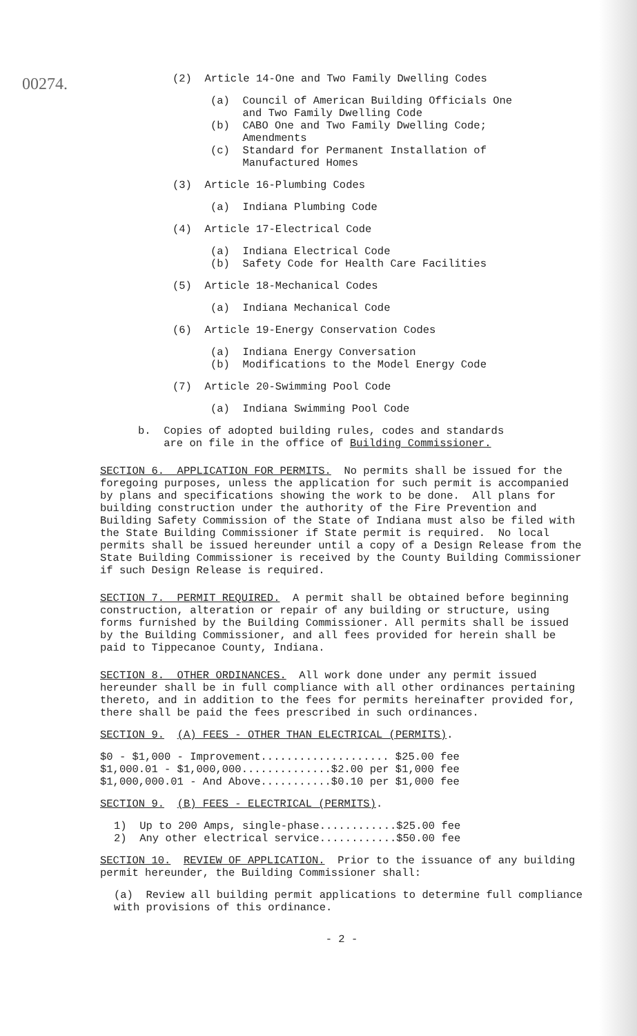00274.
(2) Article 14-One and Two Family Dwelling Codes
(a) Council of American Building Officials One
and Two Family Dwelling Code
(b) CABO One and Two Family Dwelling Code;
Amendments
(c) Standard for Permanent Installation of
Manufactured Homes
(3) Article 16-Plumbing Codes
(a) Indiana Plumbing Code
(4) Article 17-Electrical Code
(a) Indiana Electrical Code
(b) Safety Code for Health Care Facilities
(5) Article 18-Mechanical Codes
(a) Indiana Mechanical Code
(6) Article 19-Energy Conservation Codes
(a) Indiana Energy Conversation
(b) Modifications to the Model Energy Code
(7) Article 20-Swimming Pool Code
(a) Indiana Swimming Pool Code
b. Copies of adopted building rules, codes and standards
are on file in the office of Building Commissioner.
SECTION 6. APPLICATION FOR PERMITS. No permits shall be issued for the foregoing purposes, unless the application for such permit is accompanied by plans and specifications showing the work to be done. All plans for building construction under the authority of the Fire Prevention and Building Safety Commission of the State of Indiana must also be filed with the State Building Commissioner if State permit is required. No local permits shall be issued hereunder until a copy of a Design Release from the State Building Commissioner is received by the County Building Commissioner if such Design Release is required.
SECTION 7. PERMIT REQUIRED. A permit shall be obtained before beginning construction, alteration or repair of any building or structure, using forms furnished by the Building Commissioner. All permits shall be issued by the Building Commissioner, and all fees provided for herein shall be paid to Tippecanoe County, Indiana.
SECTION 8. OTHER ORDINANCES. All work done under any permit issued hereunder shall be in full compliance with all other ordinances pertaining thereto, and in addition to the fees for permits hereinafter provided for, there shall be paid the fees prescribed in such ordinances.
SECTION 9. (A) FEES - OTHER THAN ELECTRICAL (PERMITS).
$0 - $1,000 - Improvement.................... $25.00 fee
$1,000.01 - $1,000,000..............$2.00 per $1,000 fee
$1,000,000.01 - And Above...........$0.10 per $1,000 fee
SECTION 9. (B) FEES - ELECTRICAL (PERMITS).
1) Up to 200 Amps, single-phase............$25.00 fee
2) Any other electrical service............$50.00 fee
SECTION 10. REVIEW OF APPLICATION. Prior to the issuance of any building permit hereunder, the Building Commissioner shall:
(a) Review all building permit applications to determine full compliance with provisions of this ordinance.
- 2 -